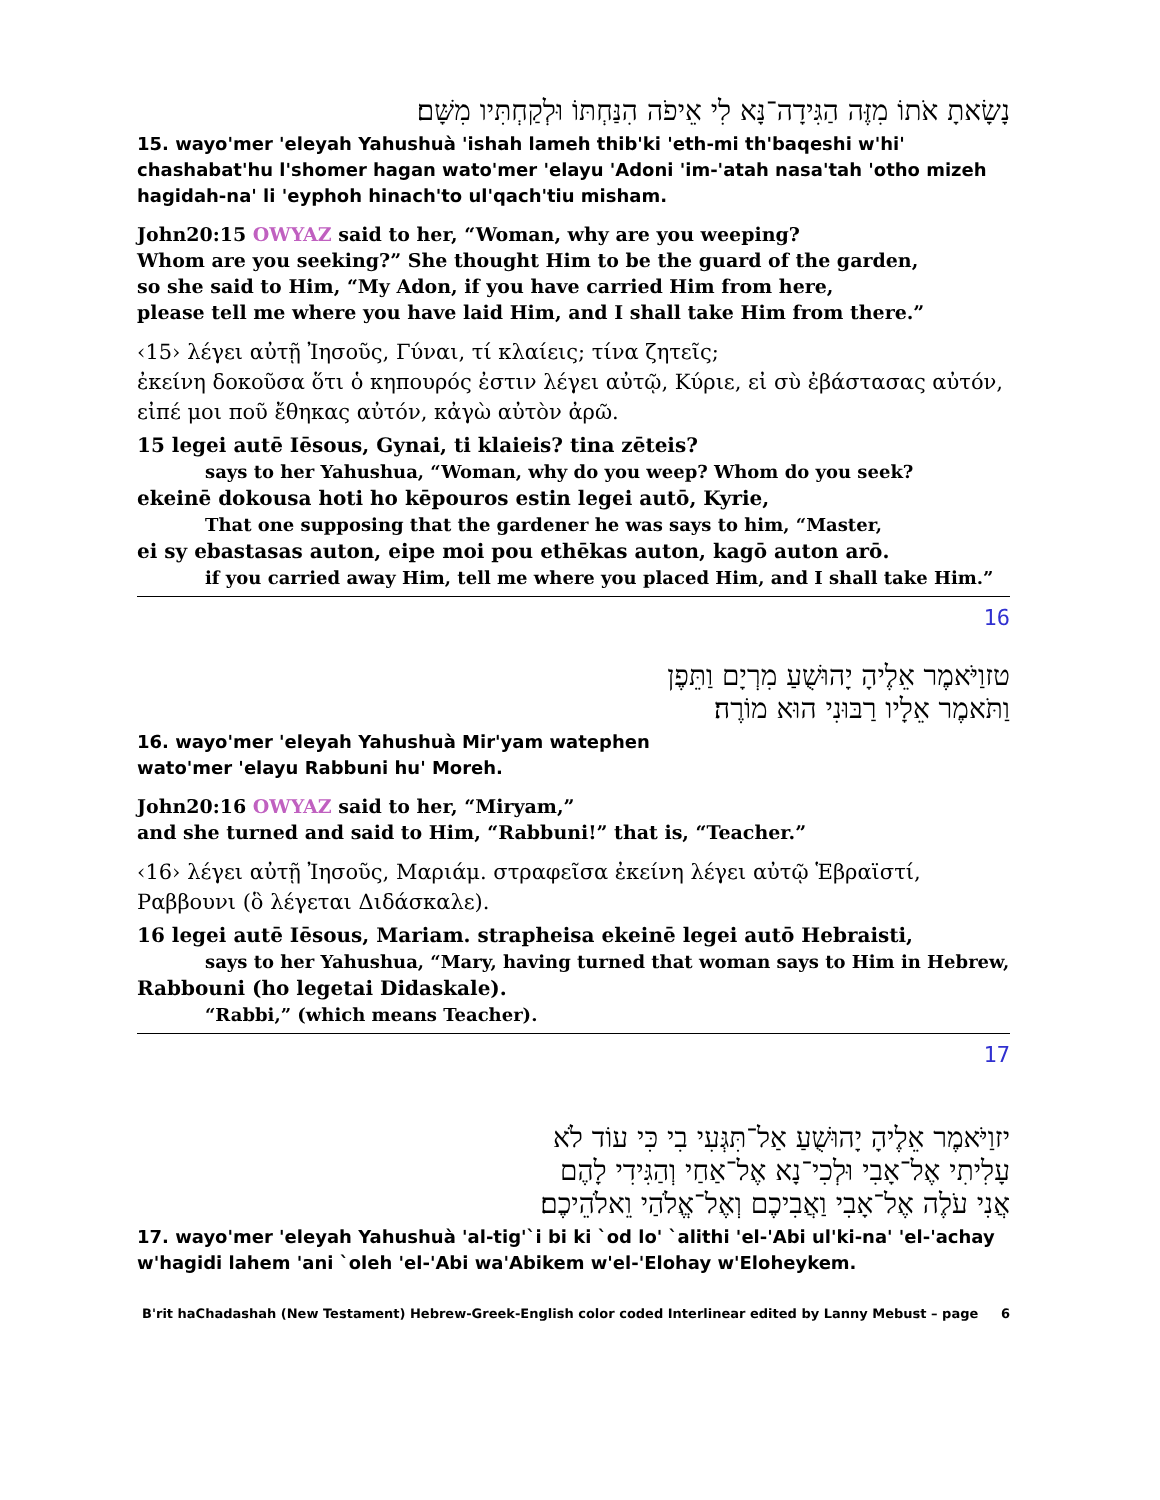נָשָׂאתָ אֹתוֹ מִזֶּה הַגִּידָה־נָּא לִי אֵיפֹה הִנַּחְתּוֹ וּלְקַחְתִּיו מִשָּׁם׃
15. wayo'mer 'eleyah Yahushuà 'ishah lameh thib'ki 'eth-mi th'baqeshi w'hi' chashabat'hu l'shomer hagan wato'mer 'elayu 'Adoni 'im-'atah nasa'tah 'otho mizeh hagidah-na' li 'eyphoh hinach'to ul'qach'tiu misham.
John20:15 OWYAZ said to her, “Woman, why are you weeping?
Whom are you seeking?” She thought Him to be the guard of the garden,
so she said to Him, “My Adon, if you have carried Him from here,
please tell me where you have laid Him, and I shall take Him from there.”
‹15› λέγει αὐτῇ Ἰησοῦς, Γύναι, τί κλαίεις; τίνα ζητεῖς;
ἐκείνη δοκοῦσα ὅτι ὁ κηπουρός ἐστιν λέγει αὐτῷ, Κύριε, εἰ σὺ ἐβάστασας αὐτόν,
εἰπέ μοι ποῦ ἔθηκας αὐτόν, κἀγὼ αὐτὸν ἀρῶ.
15 legei autē Iēsous, Gynai, ti klaieis? tina zēteis?
says to her Yahushua, “Woman, why do you weep? Whom do you seek?
ekeinē dokousa hoti ho kēpouros estin legei autō, Kyrie,
That one supposing that the gardener he was says to him, “Master,
ei sy ebastasas auton, eipe moi pou ethēkas auton, kagō auton arō.
if you carried away Him, tell me where you placed Him, and I shall take Him.”
16
טזוַיֹּאמֶר אֵלֶיהָ יָהוּשֻׁעַ מִרְיָם וַתֵּפֶן
וַתֹּאמֶר אֵלָיו רַבּוּנִי הוּא מוֹרֶה׃
16. wayo'mer 'eleyah Yahushuà Mir'yam watephen
wato'mer 'elayu Rabbuni hu' Moreh.
John20:16 OWYAZ said to her, “Miryam,”
and she turned and said to Him, “Rabbuni!” that is, “Teacher.”
‹16› λέγει αὐτῇ Ἰησοῦς, Μαριάμ. στραφεῖσα ἐκείνη λέγει αὐτῷ Ἑβραϊστί,
Ραββουνι (ὃ λέγεται Διδάσκαλε).
16 legei autē Iēsous, Mariam. strapheisa ekeinē legei autō Hebraisti,
says to her Yahushua, “Mary, having turned that woman says to Him in Hebrew,
Rabbouni (ho legetai Didaskale).
“Rabbi,” (which means Teacher).
17
יזוַיֹּאמֶר אֵלֶיהָ יָהוּשֻׁעַ אַל־תִּגְּעִי בִי כִּי עוֹד לֹא
עָלִיתִי אֶל־אָבִי וּלְכִי־נָא אֶל־אַחַי וְהַגִּידִי לָהֶם
אֲנִי עֹלֶה אֶל־אָבִי וַאֲבִיכֶם וְאֶל־אֱלֹהַי וֵאלֹהֵיכֶם׃
17. wayo'mer 'eleyah Yahushuà 'al-tig'`i bi ki `od lo' `alithi 'el-'Abi ul'ki-na' 'el-'achay w'hagidi lahem 'ani `oleh 'el-'Abi wa'Abikem w'el-'Elohay w'Eloheykem.
B'rit haChadashah (New Testament) Hebrew-Greek-English color coded Interlinear edited by Lanny Mebust – page 6